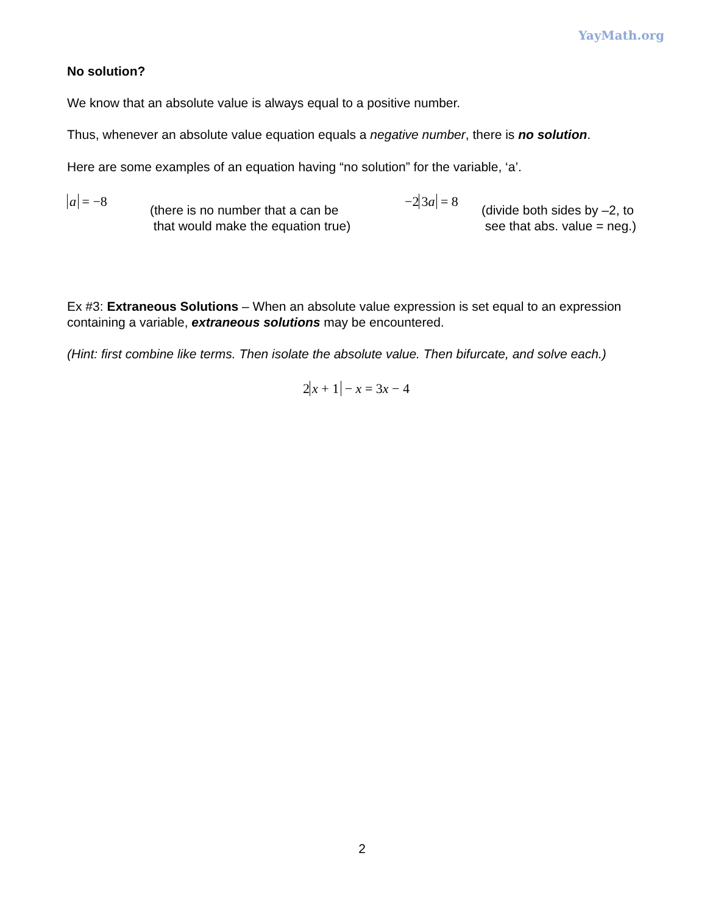YayMath.org
No solution?
We know that an absolute value is always equal to a positive number.
Thus, whenever an absolute value equation equals a negative number, there is no solution.
Here are some examples of an equation having “no solution” for the variable, ‘a’.
a = −8
(there is no number that a can be
that would make the equation true)
−2 3a = 8
(divide both sides by –2, to
see that abs. value = neg.)
Ex #3: Extraneous Solutions – When an absolute value expression is set equal to an expression containing a variable, extraneous solutions may be encountered.
(Hint: first combine like terms. Then isolate the absolute value. Then bifurcate, and solve each.)
2 x + 1 − x = 3x − 4
2